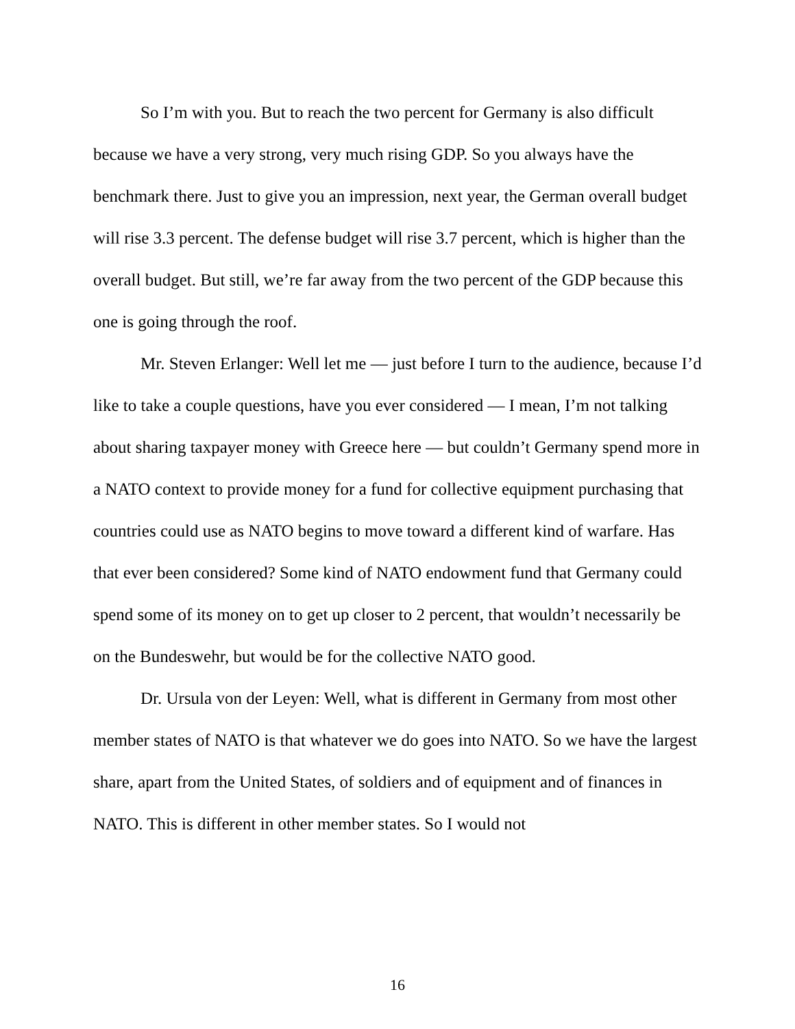So I’m with you. But to reach the two percent for Germany is also difficult because we have a very strong, very much rising GDP. So you always have the benchmark there. Just to give you an impression, next year, the German overall budget will rise 3.3 percent. The defense budget will rise 3.7 percent, which is higher than the overall budget. But still, we’re far away from the two percent of the GDP because this one is going through the roof.
Mr. Steven Erlanger: Well let me — just before I turn to the audience, because I’d like to take a couple questions, have you ever considered — I mean, I’m not talking about sharing taxpayer money with Greece here — but couldn’t Germany spend more in a NATO context to provide money for a fund for collective equipment purchasing that countries could use as NATO begins to move toward a different kind of warfare. Has that ever been considered? Some kind of NATO endowment fund that Germany could spend some of its money on to get up closer to 2 percent, that wouldn’t necessarily be on the Bundeswehr, but would be for the collective NATO good.
Dr. Ursula von der Leyen: Well, what is different in Germany from most other member states of NATO is that whatever we do goes into NATO. So we have the largest share, apart from the United States, of soldiers and of equipment and of finances in NATO. This is different in other member states. So I would not
16